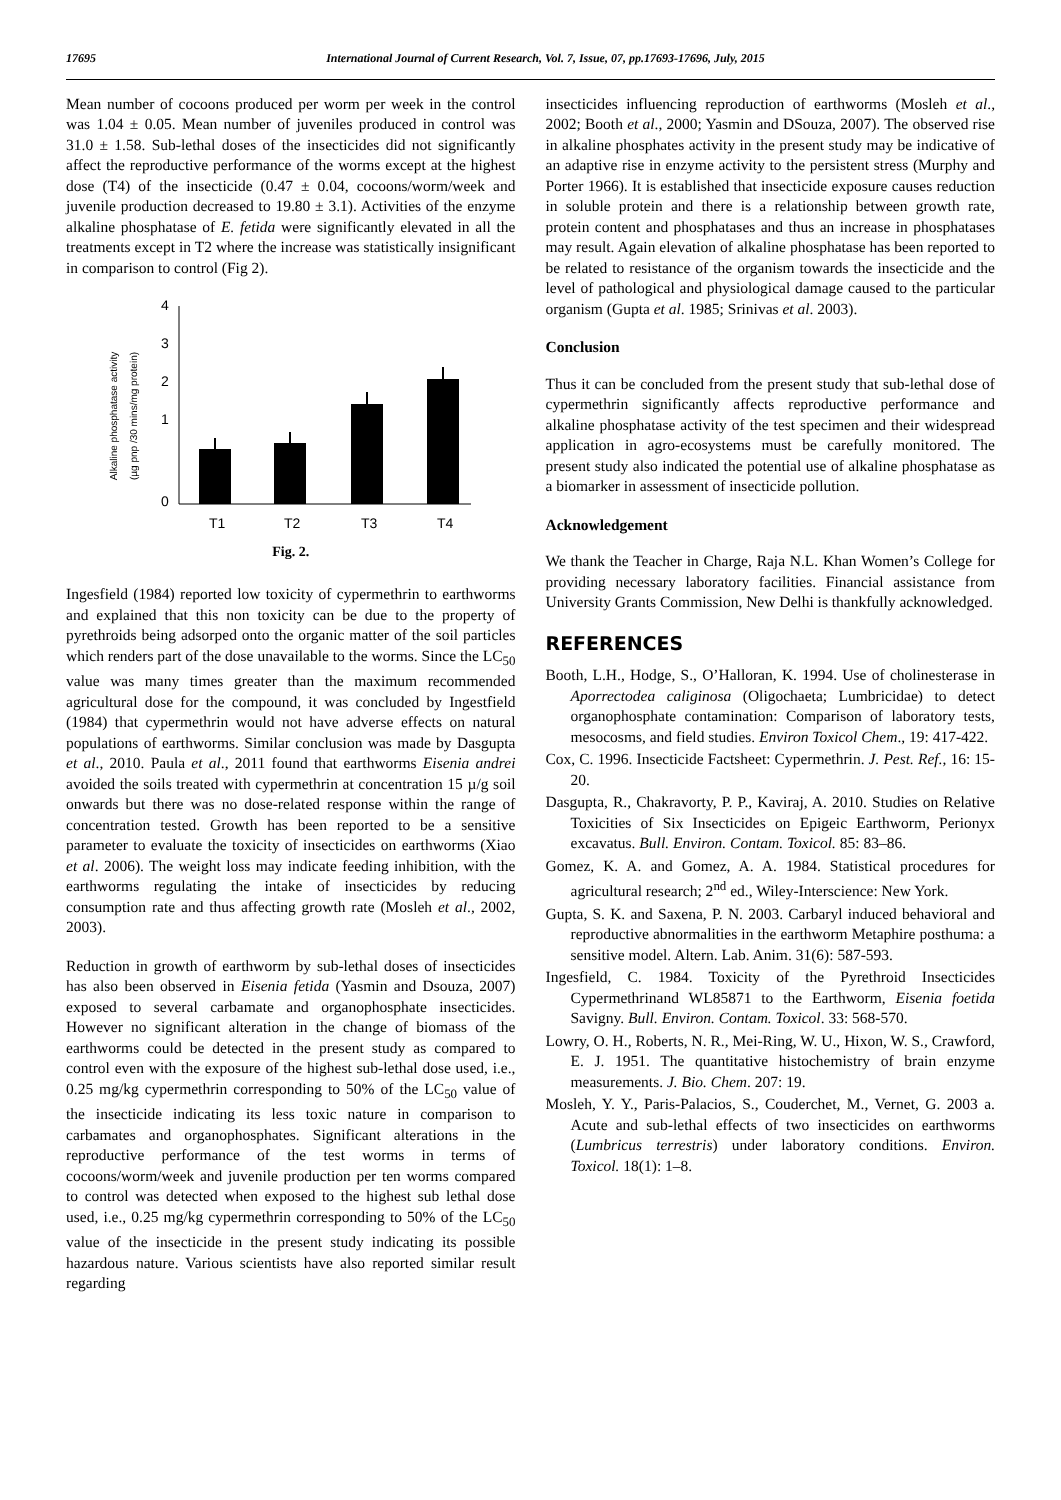17695 International Journal of Current Research, Vol. 7, Issue, 07, pp.17693-17696, July, 2015
Mean number of cocoons produced per worm per week in the control was 1.04 ± 0.05. Mean number of juveniles produced in control was 31.0 ± 1.58. Sub-lethal doses of the insecticides did not significantly affect the reproductive performance of the worms except at the highest dose (T4) of the insecticide (0.47 ± 0.04, cocoons/worm/week and juvenile production decreased to 19.80 ± 3.1). Activities of the enzyme alkaline phosphatase of E. fetida were significantly elevated in all the treatments except in T2 where the increase was statistically insignificant in comparison to control (Fig 2).
Alkaline phosphatase activity
(µg pnp /30 mins/mg protein)
4
3
2
1
0
T1
T2
T3
T4
Fig. 2.
Ingesfield (1984) reported low toxicity of cypermethrin to earthworms and explained that this non toxicity can be due to the property of pyrethroids being adsorped onto the organic matter of the soil particles which renders part of the dose unavailable to the worms. Since the LC<sub>50</sub> value was many times greater than the maximum recommended agricultural dose for the compound, it was concluded by Ingestfield (1984) that cypermethrin would not have adverse effects on natural populations of earthworms. Similar conclusion was made by Dasgupta et al., 2010. Paula et al., 2011 found that earthworms Eisenia andrei avoided the soils treated with cypermethrin at concentration 15 µ/g soil onwards but there was no dose-related response within the range of concentration tested. Growth has been reported to be a sensitive parameter to evaluate the toxicity of insecticides on earthworms (Xiao et al. 2006). The weight loss may indicate feeding inhibition, with the earthworms regulating the intake of insecticides by reducing consumption rate and thus affecting growth rate (Mosleh et al., 2002, 2003).
Reduction in growth of earthworm by sub-lethal doses of insecticides has also been observed in Eisenia fetida (Yasmin and Dsouza, 2007) exposed to several carbamate and organophosphate insecticides. However no significant alteration in the change of biomass of the earthworms could be detected in the present study as compared to control even with the exposure of the highest sub-lethal dose used, i.e., 0.25 mg/kg cypermethrin corresponding to 50% of the LC<sub>50</sub> value of the insecticide indicating its less toxic nature in comparison to carbamates and organophosphates. Significant alterations in the reproductive performance of the test worms in terms of cocoons/worm/week and juvenile production per ten worms compared to control was detected when exposed to the highest sub lethal dose used, i.e., 0.25 mg/kg cypermethrin corresponding to 50% of the LC<sub>50</sub> value of the insecticide in the present study indicating its possible hazardous nature. Various scientists have also reported similar result regarding
insecticides influencing reproduction of earthworms (Mosleh et al., 2002; Booth et al., 2000; Yasmin and DSouza, 2007). The observed rise in alkaline phosphates activity in the present study may be indicative of an adaptive rise in enzyme activity to the persistent stress (Murphy and Porter 1966). It is established that insecticide exposure causes reduction in soluble protein and there is a relationship between growth rate, protein content and phosphatases and thus an increase in phosphatases may result. Again elevation of alkaline phosphatase has been reported to be related to resistance of the organism towards the insecticide and the level of pathological and physiological damage caused to the particular organism (Gupta et al. 1985; Srinivas et al. 2003).
Conclusion
Thus it can be concluded from the present study that sub-lethal dose of cypermethrin significantly affects reproductive performance and alkaline phosphatase activity of the test specimen and their widespread application in agro-ecosystems must be carefully monitored. The present study also indicated the potential use of alkaline phosphatase as a biomarker in assessment of insecticide pollution.
Acknowledgement
We thank the Teacher in Charge, Raja N.L. Khan Women’s College for providing necessary laboratory facilities. Financial assistance from University Grants Commission, New Delhi is thankfully acknowledged.
REFERENCES
Booth, L.H., Hodge, S., O’Halloran, K. 1994. Use of cholinesterase in Aporrectodea caliginosa (Oligochaeta; Lumbricidae) to detect organophosphate contamination: Comparison of laboratory tests, mesocosms, and field studies. Environ Toxicol Chem., 19: 417-422.
Cox, C. 1996. Insecticide Factsheet: Cypermethrin. J. Pest. Ref., 16: 15-20.
Dasgupta, R., Chakravorty, P. P., Kaviraj, A. 2010. Studies on Relative Toxicities of Six Insecticides on Epigeic Earthworm, Perionyx excavatus. Bull. Environ. Contam. Toxicol. 85: 83–86.
Gomez, K. A. and Gomez, A. A. 1984. Statistical procedures for agricultural research; 2<sup>nd</sup> ed., Wiley-Interscience: New York.
Gupta, S. K. and Saxena, P. N. 2003. Carbaryl induced behavioral and reproductive abnormalities in the earthworm Metaphire posthuma: a sensitive model. Altern. Lab. Anim. 31(6): 587-593.
Ingesfield, C. 1984. Toxicity of the Pyrethroid Insecticides Cypermethrinand WL85871 to the Earthworm, Eisenia foetida Savigny. Bull. Environ. Contam. Toxicol. 33: 568-570.
Lowry, O. H., Roberts, N. R., Mei-Ring, W. U., Hixon, W. S., Crawford, E. J. 1951. The quantitative histochemistry of brain enzyme measurements. J. Bio. Chem. 207: 19.
Mosleh, Y. Y., Paris-Palacios, S., Couderchet, M., Vernet, G. 2003 a. Acute and sub-lethal effects of two insecticides on earthworms (Lumbricus terrestris) under laboratory conditions. Environ. Toxicol. 18(1): 1–8.